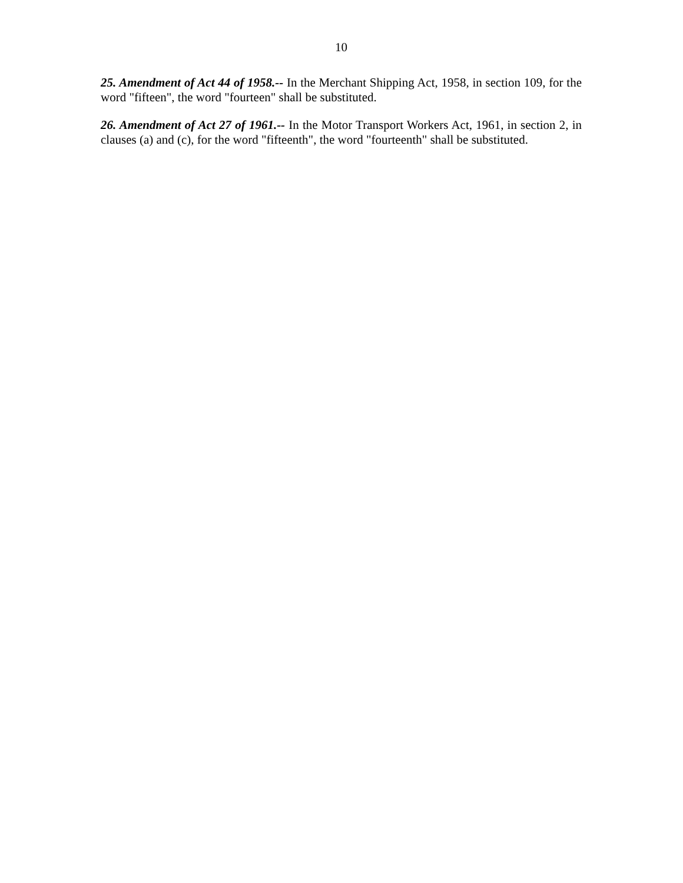10
25. Amendment of Act 44 of 1958.-- In the Merchant Shipping Act, 1958, in section 109, for the word "fifteen", the word "fourteen" shall be substituted.
26. Amendment of Act 27 of 1961.-- In the Motor Transport Workers Act, 1961, in section 2, in clauses (a) and (c), for the word "fifteenth", the word "fourteenth" shall be substituted.